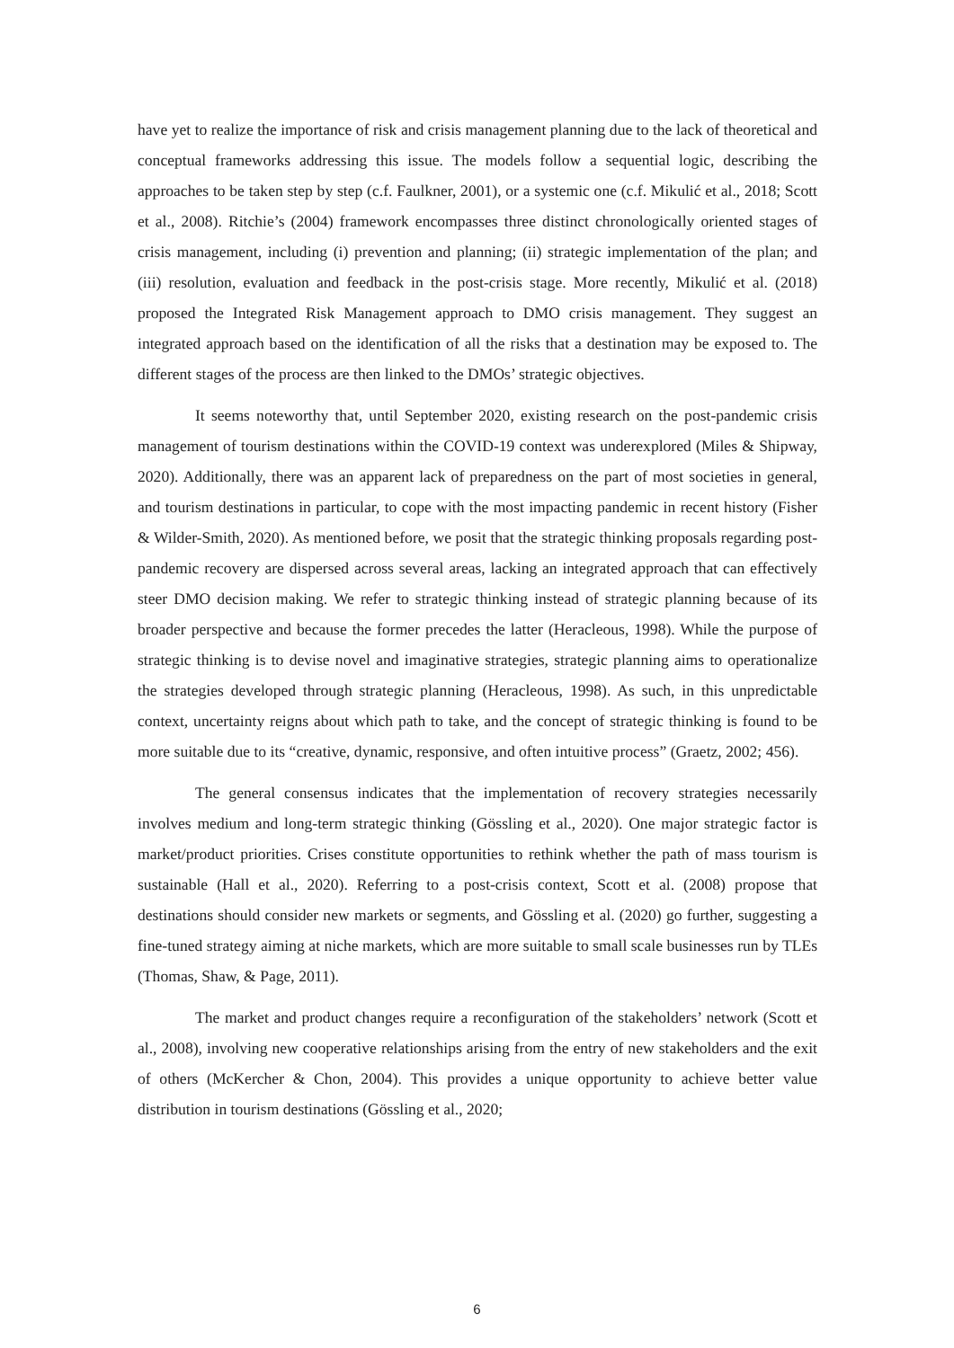have yet to realize the importance of risk and crisis management planning due to the lack of theoretical and conceptual frameworks addressing this issue. The models follow a sequential logic, describing the approaches to be taken step by step (c.f. Faulkner, 2001), or a systemic one (c.f. Mikulić et al., 2018; Scott et al., 2008). Ritchie’s (2004) framework encompasses three distinct chronologically oriented stages of crisis management, including (i) prevention and planning; (ii) strategic implementation of the plan; and (iii) resolution, evaluation and feedback in the post-crisis stage. More recently, Mikulić et al. (2018) proposed the Integrated Risk Management approach to DMO crisis management. They suggest an integrated approach based on the identification of all the risks that a destination may be exposed to. The different stages of the process are then linked to the DMOs’ strategic objectives.
It seems noteworthy that, until September 2020, existing research on the post-pandemic crisis management of tourism destinations within the COVID-19 context was underexplored (Miles & Shipway, 2020). Additionally, there was an apparent lack of preparedness on the part of most societies in general, and tourism destinations in particular, to cope with the most impacting pandemic in recent history (Fisher & Wilder-Smith, 2020). As mentioned before, we posit that the strategic thinking proposals regarding post-pandemic recovery are dispersed across several areas, lacking an integrated approach that can effectively steer DMO decision making. We refer to strategic thinking instead of strategic planning because of its broader perspective and because the former precedes the latter (Heracleous, 1998). While the purpose of strategic thinking is to devise novel and imaginative strategies, strategic planning aims to operationalize the strategies developed through strategic planning (Heracleous, 1998). As such, in this unpredictable context, uncertainty reigns about which path to take, and the concept of strategic thinking is found to be more suitable due to its “creative, dynamic, responsive, and often intuitive process” (Graetz, 2002; 456).
The general consensus indicates that the implementation of recovery strategies necessarily involves medium and long-term strategic thinking (Gössling et al., 2020). One major strategic factor is market/product priorities. Crises constitute opportunities to rethink whether the path of mass tourism is sustainable (Hall et al., 2020). Referring to a post-crisis context, Scott et al. (2008) propose that destinations should consider new markets or segments, and Gössling et al. (2020) go further, suggesting a fine-tuned strategy aiming at niche markets, which are more suitable to small scale businesses run by TLEs (Thomas, Shaw, & Page, 2011).
The market and product changes require a reconfiguration of the stakeholders’ network (Scott et al., 2008), involving new cooperative relationships arising from the entry of new stakeholders and the exit of others (McKercher & Chon, 2004). This provides a unique opportunity to achieve better value distribution in tourism destinations (Gössling et al., 2020;
6